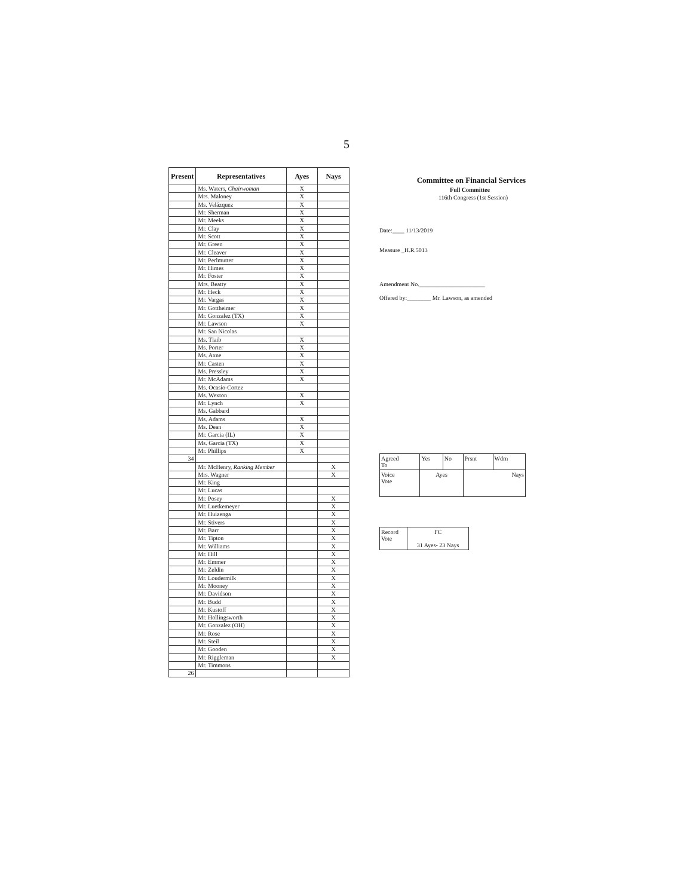5
| Present | Representatives | Ayes | Nays |
| --- | --- | --- | --- |
| | Ms. Waters, Chairwoman | X | |
| | Mrs. Maloney | X | |
| | Ms. Velázquez | X | |
| | Mr. Sherman | X | |
| | Mr. Meeks | X | |
| | Mr. Clay | X | |
| | Mr. Scott | X | |
| | Mr. Green | X | |
| | Mr. Cleaver | X | |
| | Mr. Perlmutter | X | |
| | Mr. Himes | X | |
| | Mr. Foster | X | |
| | Mrs. Beatty | X | |
| | Mr. Heck | X | |
| | Mr. Vargas | X | |
| | Mr. Gottheimer | X | |
| | Mr. Gonzalez (TX) | X | |
| | Mr. Lawson | X | |
| | Mr. San Nicolas | | |
| | Ms. Tlaib | X | |
| | Ms. Porter | X | |
| | Ms. Axne | X | |
| | Mr. Casten | X | |
| | Ms. Pressley | X | |
| | Mr. McAdams | X | |
| | Ms. Ocasio-Cortez | | |
| | Ms. Wexton | X | |
| | Mr. Lynch | X | |
| | Ms. Gabbard | | |
| | Ms. Adams | X | |
| | Ms. Dean | X | |
| | Mr. Garcia (IL) | X | |
| | Ms. Garcia (TX) | X | |
| | Mr. Phillips | X | |
| 34 | | | |
| | Mr. McHenry, Ranking Member | | X |
| | Mrs. Wagner | | X |
| | Mr. King | | |
| | Mr. Lucas | | |
| | Mr. Posey | | X |
| | Mr. Luetkemeyer | | X |
| | Mr. Huizenga | | X |
| | Mr. Stivers | | X |
| | Mr. Barr | | X |
| | Mr. Tipton | | X |
| | Mr. Williams | | X |
| | Mr. Hill | | X |
| | Mr. Emmer | | X |
| | Mr. Zeldin | | X |
| | Mr. Loudermilk | | X |
| | Mr. Mooney | | X |
| | Mr. Davidson | | X |
| | Mr. Budd | | X |
| | Mr. Kustoff | | X |
| | Mr. Hollingsworth | | X |
| | Mr. Gonzalez (OH) | | X |
| | Mr. Rose | | X |
| | Mr. Steil | | X |
| | Mr. Gooden | | X |
| | Mr. Riggleman | | X |
| | Mr. Timmons | | |
| 26 | | | |
Committee on Financial Services
Full Committee
116th Congress (1st Session)
Date:____ 11/13/2019
Measure _H.R.5013
Amendment No.______________________
Offered by:________ Mr. Lawson, as amended
| Agreed To | Yes | No | Prsnt | Wdrn |
| Voice Vote | Ayes | | Nays | |
| Record Vote | FC 31 Ayes- 23 Nays |